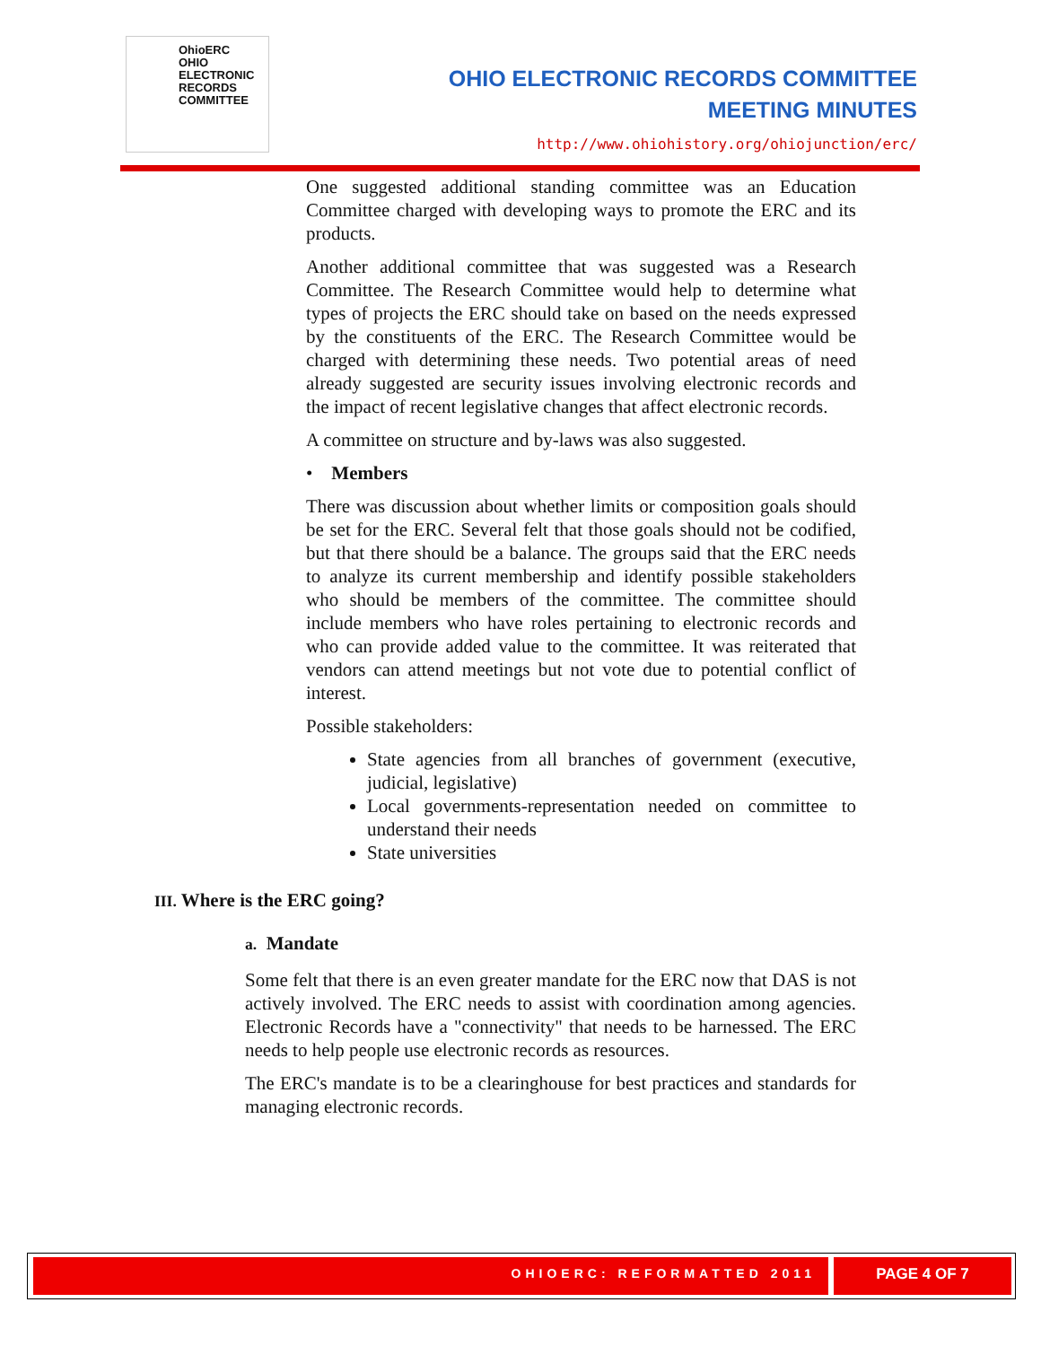OhioERC
OHIO
ELECTRONIC
RECORDS
COMMITTEE
OHIO ELECTRONIC RECORDS COMMITTEE
MEETING MINUTES
http://www.ohiohistory.org/ohiojunction/erc/
One suggested additional standing committee was an Education Committee charged with developing ways to promote the ERC and its products.
Another additional committee that was suggested was a Research Committee. The Research Committee would help to determine what types of projects the ERC should take on based on the needs expressed by the constituents of the ERC. The Research Committee would be charged with determining these needs. Two potential areas of need already suggested are security issues involving electronic records and the impact of recent legislative changes that affect electronic records.
A committee on structure and by-laws was also suggested.
• Members
There was discussion about whether limits or composition goals should be set for the ERC. Several felt that those goals should not be codified, but that there should be a balance. The groups said that the ERC needs to analyze its current membership and identify possible stakeholders who should be members of the committee. The committee should include members who have roles pertaining to electronic records and who can provide added value to the committee. It was reiterated that vendors can attend meetings but not vote due to potential conflict of interest.
Possible stakeholders:
State agencies from all branches of government (executive, judicial, legislative)
Local governments-representation needed on committee to understand their needs
State universities
III. Where is the ERC going?
a. Mandate
Some felt that there is an even greater mandate for the ERC now that DAS is not actively involved. The ERC needs to assist with coordination among agencies. Electronic Records have a "connectivity" that needs to be harnessed. The ERC needs to help people use electronic records as resources.
The ERC's mandate is to be a clearinghouse for best practices and standards for managing electronic records.
OHIOERC: REFORMATTED 2011
PAGE 4 OF 7